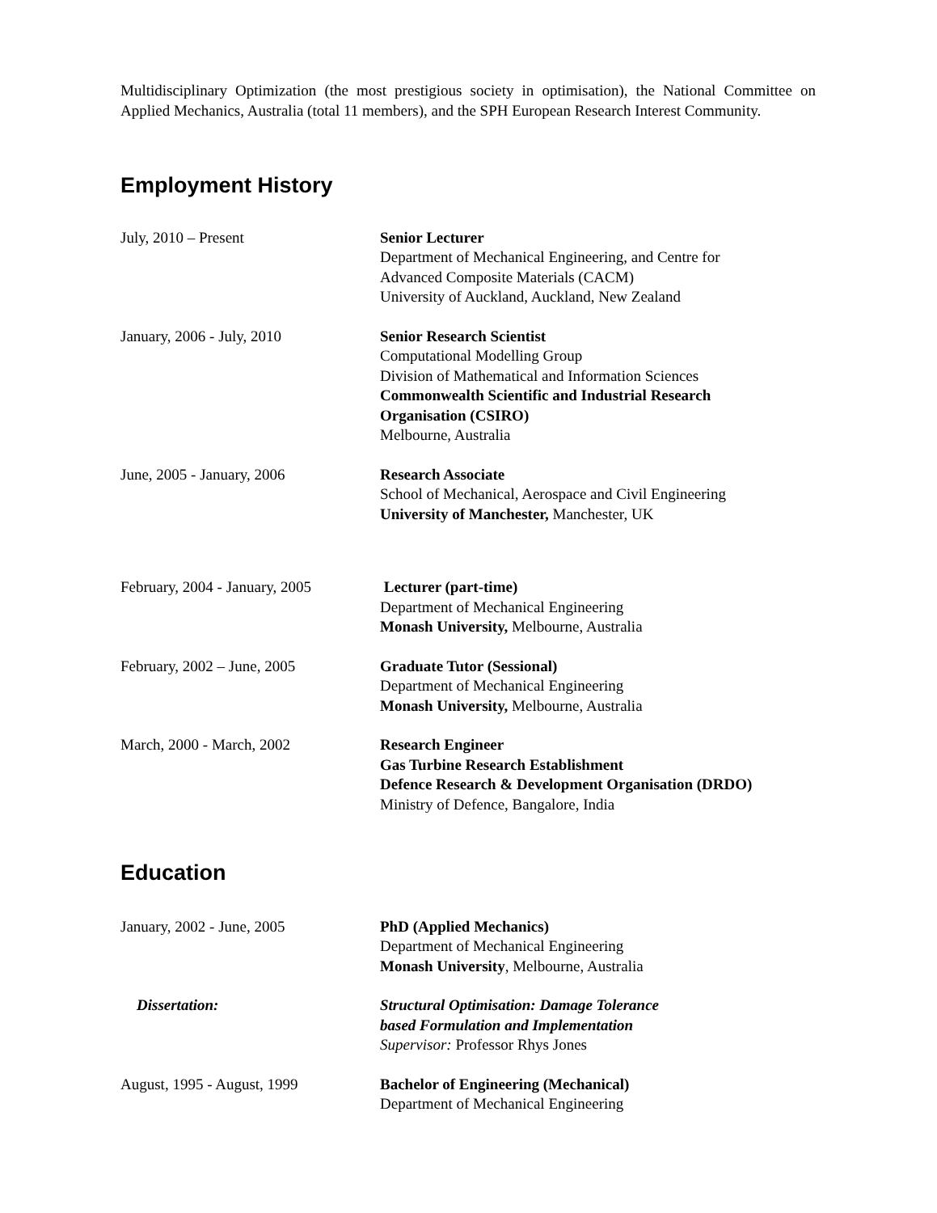Multidisciplinary Optimization (the most prestigious society in optimisation), the National Committee on Applied Mechanics, Australia (total 11 members), and the SPH European Research Interest Community.
Employment History
July, 2010 – Present Senior Lecturer
Department of Mechanical Engineering, and Centre for
Advanced Composite Materials (CACM)
University of Auckland, Auckland, New Zealand
January, 2006 - July, 2010 Senior Research Scientist
Computational Modelling Group
Division of Mathematical and Information Sciences
Commonwealth Scientific and Industrial Research
Organisation (CSIRO)
Melbourne, Australia
June, 2005 - January, 2006 Research Associate
School of Mechanical, Aerospace and Civil Engineering
University of Manchester, Manchester, UK
February, 2004 - January, 2005
Lecturer (part-time)
Department of Mechanical Engineering
Monash University, Melbourne, Australia
February, 2002 – June, 2005 Graduate Tutor (Sessional)
Department of Mechanical Engineering
Monash University, Melbourne, Australia
March, 2000 - March, 2002 Research Engineer
Gas Turbine Research Establishment
Defence Research & Development Organisation (DRDO)
Ministry of Defence, Bangalore, India
Education
January, 2002 - June, 2005 PhD (Applied Mechanics)
Department of Mechanical Engineering
Monash University, Melbourne, Australia
Dissertation: Structural Optimisation: Damage Tolerance
based Formulation and Implementation
Supervisor: Professor Rhys Jones
August, 1995 - August, 1999 Bachelor of Engineering (Mechanical)
Department of Mechanical Engineering